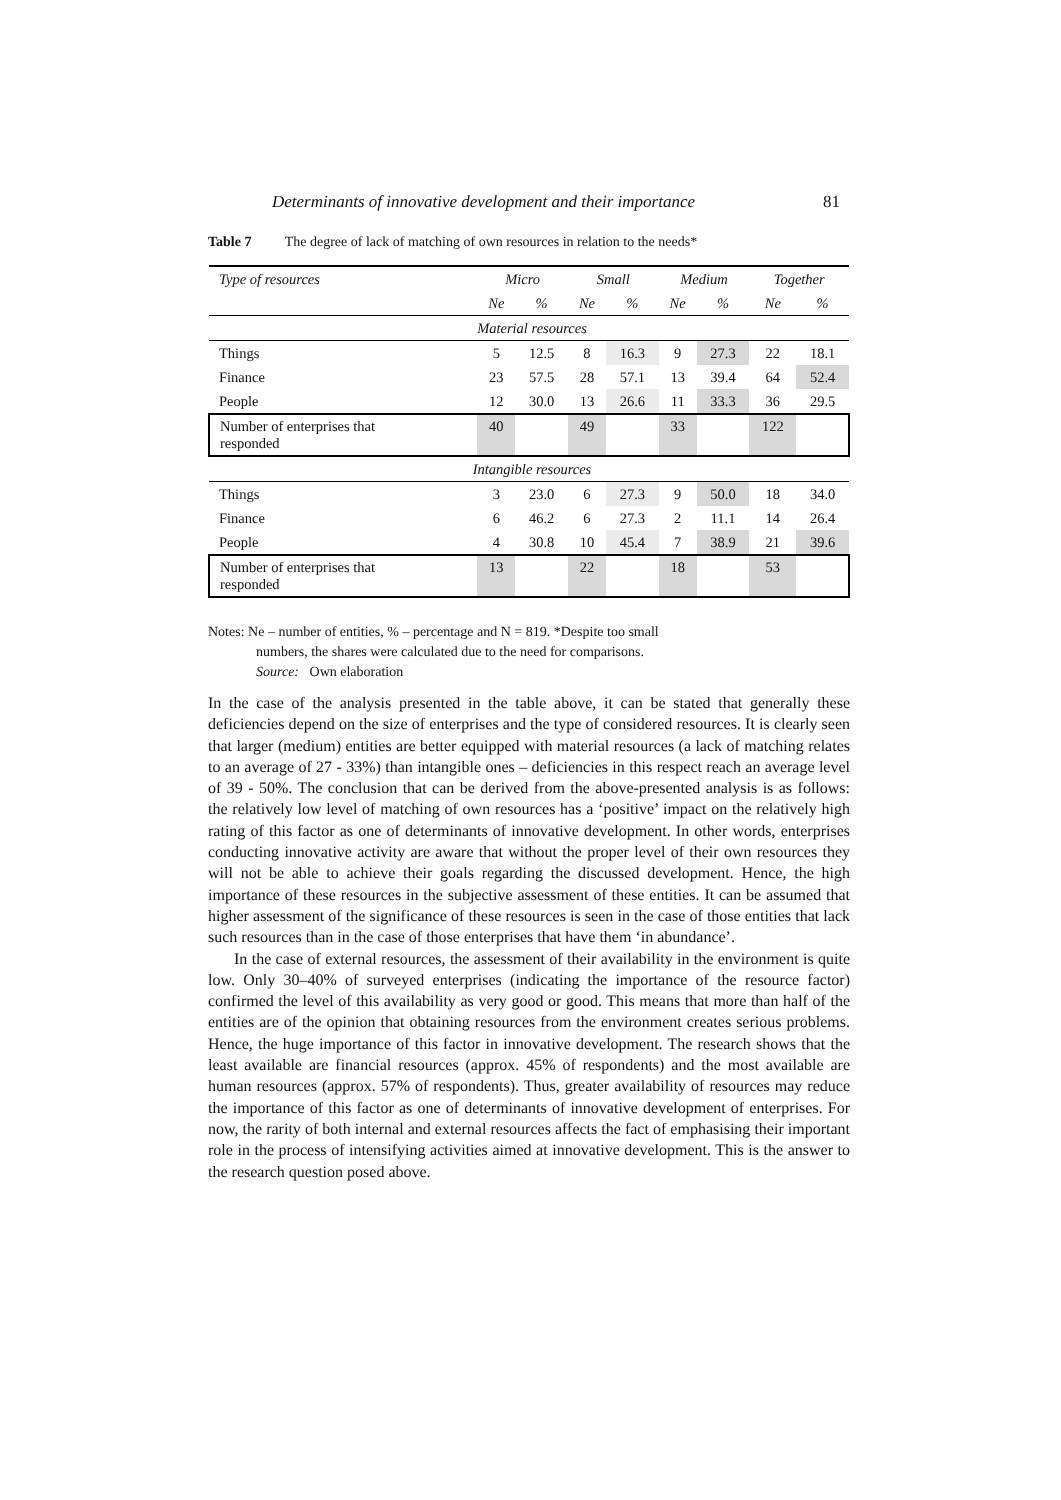Determinants of innovative development and their importance 81
Table 7 The degree of lack of matching of own resources in relation to the needs*
| Type of resources | Micro | | Small | | Medium | | Together | |
| --- | --- | --- | --- | --- | --- | --- | --- | --- |
| | Ne | % | Ne | % | Ne | % | Ne | % |
| Material resources | | | | | | | | |
| Things | 5 | 12.5 | 8 | 16.3 | 9 | 27.3 | 22 | 18.1 |
| Finance | 23 | 57.5 | 28 | 57.1 | 13 | 39.4 | 64 | 52.4 |
| People | 12 | 30.0 | 13 | 26.6 | 11 | 33.3 | 36 | 29.5 |
| Number of enterprises that responded | 40 | | 49 | | 33 | | 122 | |
| Intangible resources | | | | | | | | |
| Things | 3 | 23.0 | 6 | 27.3 | 9 | 50.0 | 18 | 34.0 |
| Finance | 6 | 46.2 | 6 | 27.3 | 2 | 11.1 | 14 | 26.4 |
| People | 4 | 30.8 | 10 | 45.4 | 7 | 38.9 | 21 | 39.6 |
| Number of enterprises that responded | 13 | | 22 | | 18 | | 53 | |
Notes: Ne – number of entities, % – percentage and N = 819. *Despite too small
numbers, the shares were calculated due to the need for comparisons.
Source: Own elaboration
In the case of the analysis presented in the table above, it can be stated that generally these deficiencies depend on the size of enterprises and the type of considered resources. It is clearly seen that larger (medium) entities are better equipped with material resources (a lack of matching relates to an average of 27 - 33%) than intangible ones – deficiencies in this respect reach an average level of 39 - 50%. The conclusion that can be derived from the above-presented analysis is as follows: the relatively low level of matching of own resources has a ‘positive’ impact on the relatively high rating of this factor as one of determinants of innovative development. In other words, enterprises conducting innovative activity are aware that without the proper level of their own resources they will not be able to achieve their goals regarding the discussed development. Hence, the high importance of these resources in the subjective assessment of these entities. It can be assumed that higher assessment of the significance of these resources is seen in the case of those entities that lack such resources than in the case of those enterprises that have them ‘in abundance’.
In the case of external resources, the assessment of their availability in the environment is quite low. Only 30–40% of surveyed enterprises (indicating the importance of the resource factor) confirmed the level of this availability as very good or good. This means that more than half of the entities are of the opinion that obtaining resources from the environment creates serious problems. Hence, the huge importance of this factor in innovative development. The research shows that the least available are financial resources (approx. 45% of respondents) and the most available are human resources (approx. 57% of respondents). Thus, greater availability of resources may reduce the importance of this factor as one of determinants of innovative development of enterprises. For now, the rarity of both internal and external resources affects the fact of emphasising their important role in the process of intensifying activities aimed at innovative development. This is the answer to the research question posed above.